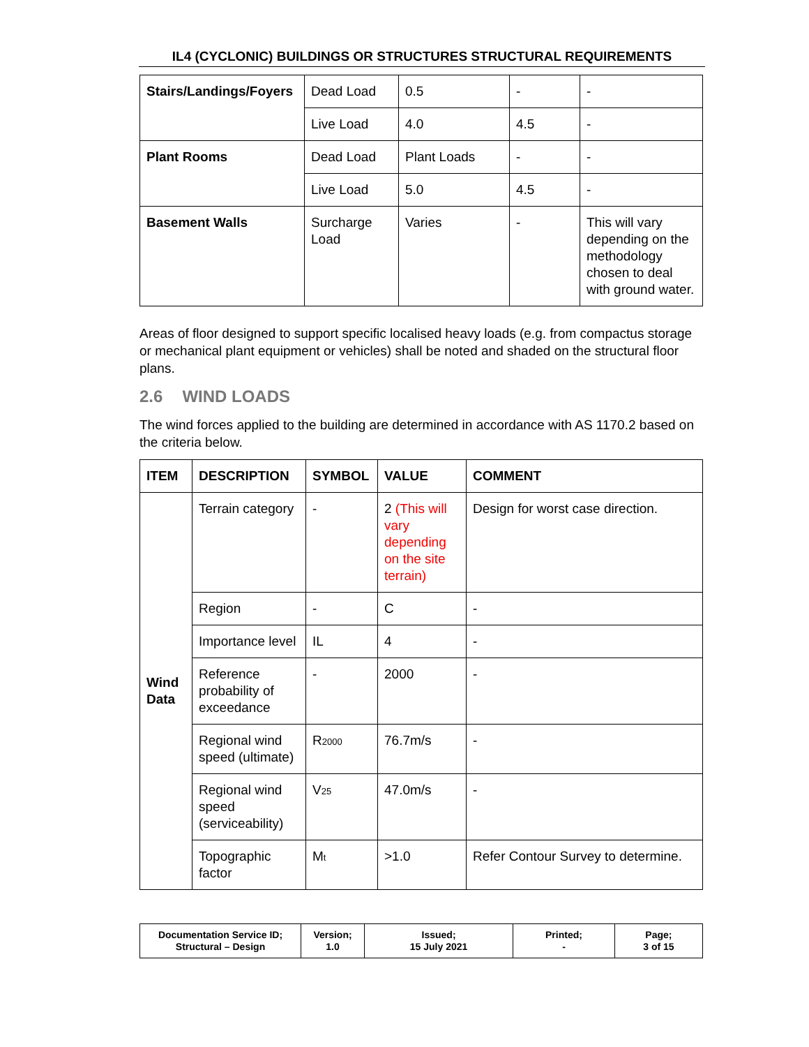IL4 (CYCLONIC) BUILDINGS OR STRUCTURES STRUCTURAL REQUIREMENTS
| Stairs/Landings/Foyers | Dead Load | 0.5 | - | - |
| | Live Load | 4.0 | 4.5 | - |
| Plant Rooms | Dead Load | Plant Loads | - | - |
| | Live Load | 5.0 | 4.5 | - |
| Basement Walls | Surcharge Load | Varies | - | This will vary depending on the methodology chosen to deal with ground water. |
Areas of floor designed to support specific localised heavy loads (e.g. from compactus storage or mechanical plant equipment or vehicles) shall be noted and shaded on the structural floor plans.
2.6 WIND LOADS
The wind forces applied to the building are determined in accordance with AS 1170.2 based on the criteria below.
| ITEM | DESCRIPTION | SYMBOL | VALUE | COMMENT |
| --- | --- | --- | --- | --- |
| Wind Data | Terrain category | - | 2 (This will vary depending on the site terrain) | Design for worst case direction. |
| | Region | - | C | - |
| | Importance level | IL | 4 | - |
| | Reference probability of exceedance | - | 2000 | - |
| | Regional wind speed (ultimate) | R<sub>2000</sub> | 76.7m/s | - |
| | Regional wind speed (serviceability) | V<sub>25</sub> | 47.0m/s | - |
| | Topographic factor | M<sub>t</sub> | >1.0 | Refer Contour Survey to determine. |
| Documentation Service ID; Structural – Design | Version; 1.0 | Issued; 15 July 2021 | Printed; - | Page; 3 of 15 |